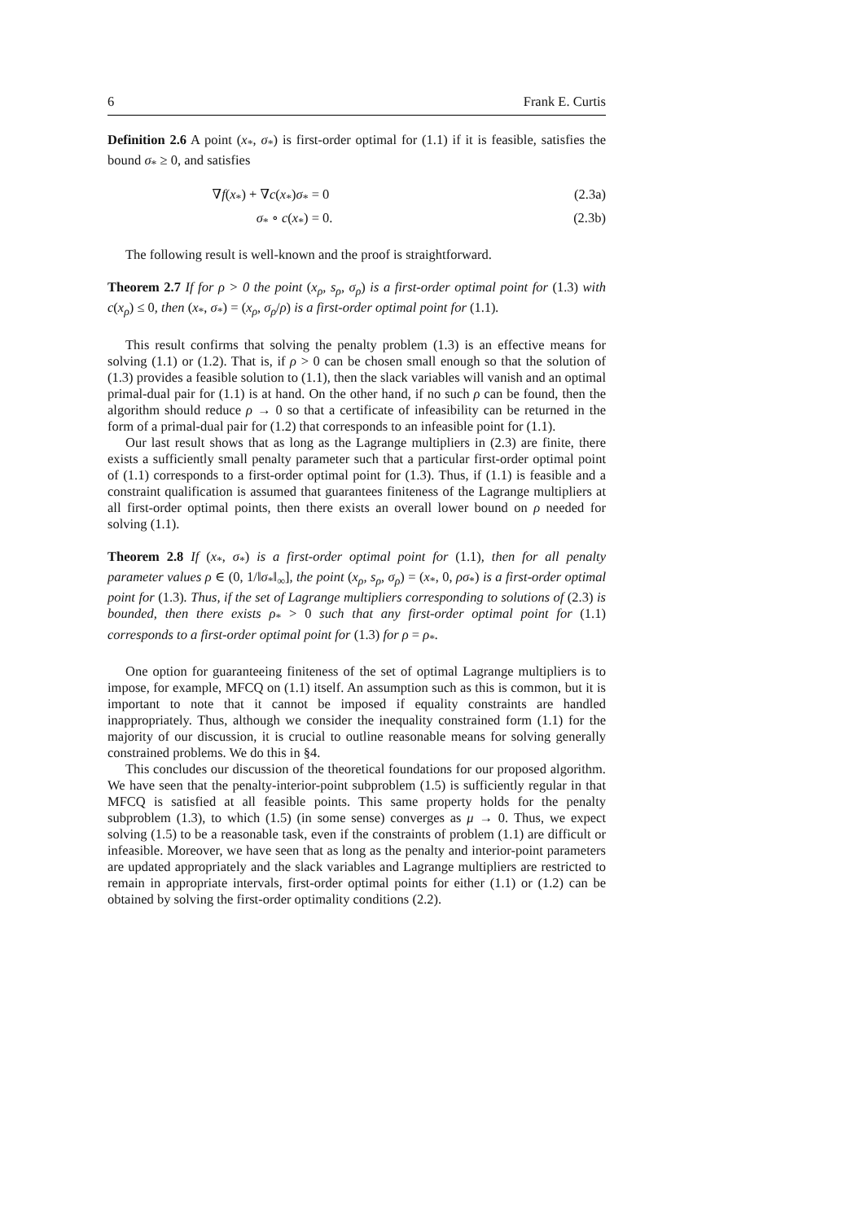6 Frank E. Curtis
Definition 2.6 A point (x<sub>*</sub>, σ<sub>*</sub>) is first-order optimal for (1.1) if it is feasible, satisfies the bound σ<sub>*</sub> ≥ 0, and satisfies
∇f(x<sub>*</sub>) + ∇c(x<sub>*</sub>)σ<sub>*</sub> = 0 (2.3a)
σ<sub>*</sub> ∘ c(x<sub>*</sub>) = 0. (2.3b)
The following result is well-known and the proof is straightforward.
Theorem 2.7 If for ρ > 0 the point (x<sub>ρ</sub>, s<sub>ρ</sub>, σ<sub>ρ</sub>) is a first-order optimal point for (1.3) with c(x<sub>ρ</sub>) ≤ 0, then (x<sub>*</sub>, σ<sub>*</sub>) = (x<sub>ρ</sub>, σ<sub>ρ</sub>/ρ) is a first-order optimal point for (1.1).
This result confirms that solving the penalty problem (1.3) is an effective means for solving (1.1) or (1.2). That is, if ρ > 0 can be chosen small enough so that the solution of (1.3) provides a feasible solution to (1.1), then the slack variables will vanish and an optimal primal-dual pair for (1.1) is at hand. On the other hand, if no such ρ can be found, then the algorithm should reduce ρ → 0 so that a certificate of infeasibility can be returned in the form of a primal-dual pair for (1.2) that corresponds to an infeasible point for (1.1).
Our last result shows that as long as the Lagrange multipliers in (2.3) are finite, there exists a sufficiently small penalty parameter such that a particular first-order optimal point of (1.1) corresponds to a first-order optimal point for (1.3). Thus, if (1.1) is feasible and a constraint qualification is assumed that guarantees finiteness of the Lagrange multipliers at all first-order optimal points, then there exists an overall lower bound on ρ needed for solving (1.1).
Theorem 2.8 If (x<sub>*</sub>, σ<sub>*</sub>) is a first-order optimal point for (1.1), then for all penalty parameter values ρ ∈ (0, 1/‖σ<sub>*</sub>‖<sub>∞</sub>], the point (x<sub>ρ</sub>, s<sub>ρ</sub>, σ<sub>ρ</sub>) = (x<sub>*</sub>, 0, ρσ<sub>*</sub>) is a first-order optimal point for (1.3). Thus, if the set of Lagrange multipliers corresponding to solutions of (2.3) is bounded, then there exists ρ<sub>*</sub> > 0 such that any first-order optimal point for (1.1) corresponds to a first-order optimal point for (1.3) for ρ = ρ<sub>*</sub>.
One option for guaranteeing finiteness of the set of optimal Lagrange multipliers is to impose, for example, MFCQ on (1.1) itself. An assumption such as this is common, but it is important to note that it cannot be imposed if equality constraints are handled inappropriately. Thus, although we consider the inequality constrained form (1.1) for the majority of our discussion, it is crucial to outline reasonable means for solving generally constrained problems. We do this in §4.
This concludes our discussion of the theoretical foundations for our proposed algorithm. We have seen that the penalty-interior-point subproblem (1.5) is sufficiently regular in that MFCQ is satisfied at all feasible points. This same property holds for the penalty subproblem (1.3), to which (1.5) (in some sense) converges as μ → 0. Thus, we expect solving (1.5) to be a reasonable task, even if the constraints of problem (1.1) are difficult or infeasible. Moreover, we have seen that as long as the penalty and interior-point parameters are updated appropriately and the slack variables and Lagrange multipliers are restricted to remain in appropriate intervals, first-order optimal points for either (1.1) or (1.2) can be obtained by solving the first-order optimality conditions (2.2).